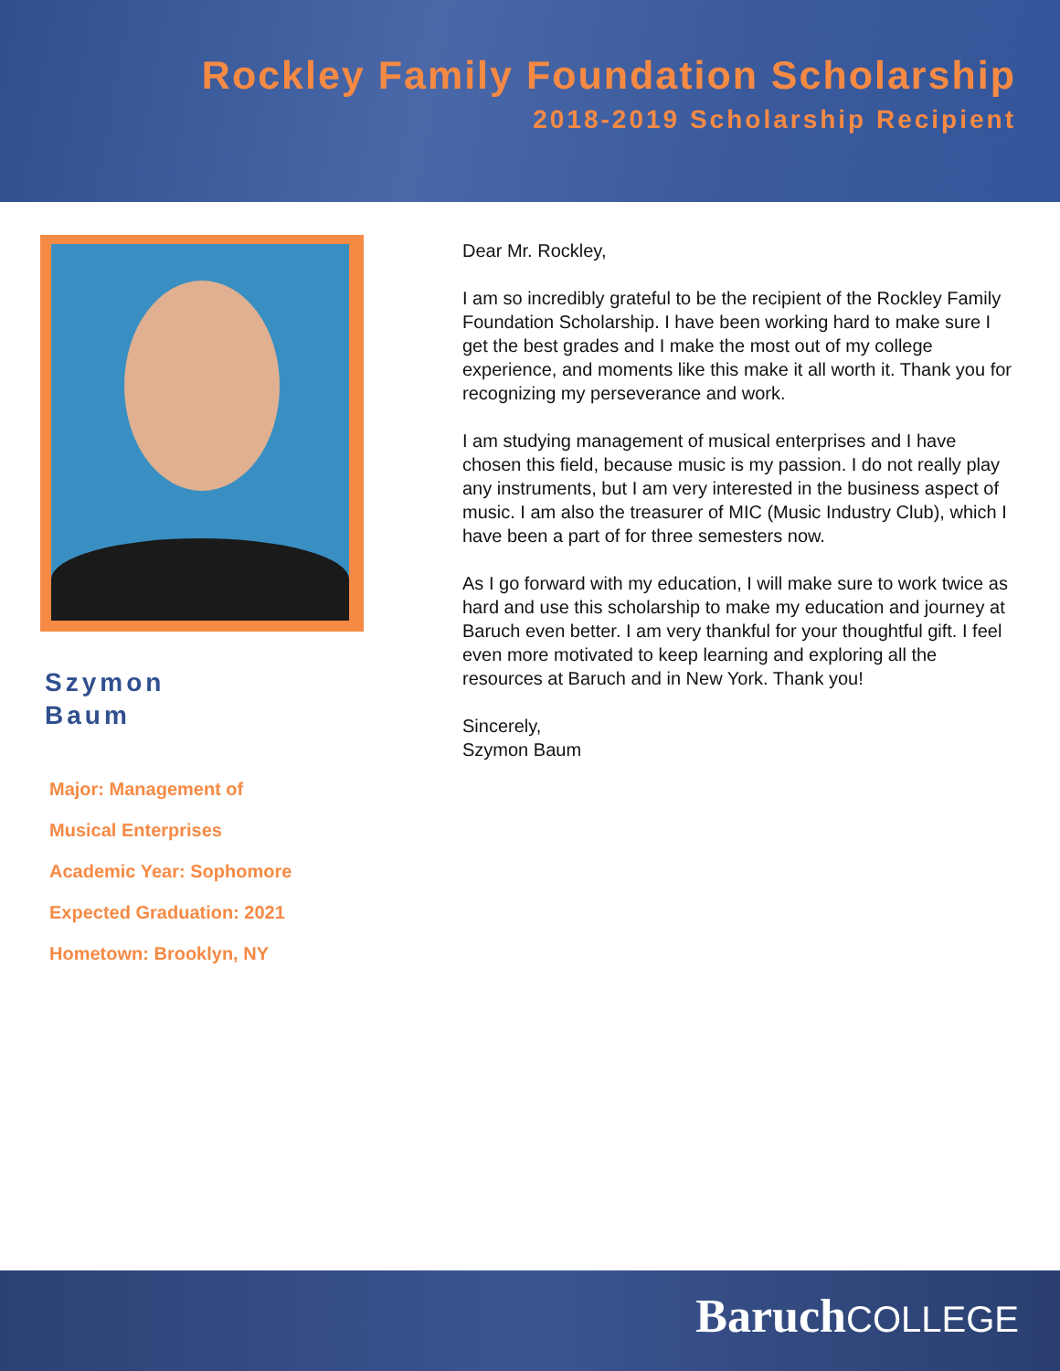Rockley Family Foundation Scholarship
2018-2019 Scholarship Recipient
Szymon
Baum
Major: Management of
Musical Enterprises
Academic Year: Sophomore
Expected Graduation: 2021
Hometown: Brooklyn, NY
Dear Mr. Rockley,
I am so incredibly grateful to be the recipient of the Rockley Family Foundation Scholarship. I have been working hard to make sure I get the best grades and I make the most out of my college experience, and moments like this make it all worth it. Thank you for recognizing my perseverance and work.
I am studying management of musical enterprises and I have chosen this field, because music is my passion. I do not really play any instruments, but I am very interested in the business aspect of music. I am also the treasurer of MIC (Music Industry Club), which I have been a part of for three semesters now.
As I go forward with my education, I will make sure to work twice as hard and use this scholarship to make my education and journey at Baruch even better. I am very thankful for your thoughtful gift. I feel even more motivated to keep learning and exploring all the resources at Baruch and in New York. Thank you!
Sincerely,
Szymon Baum
BaruchCOLLEGE